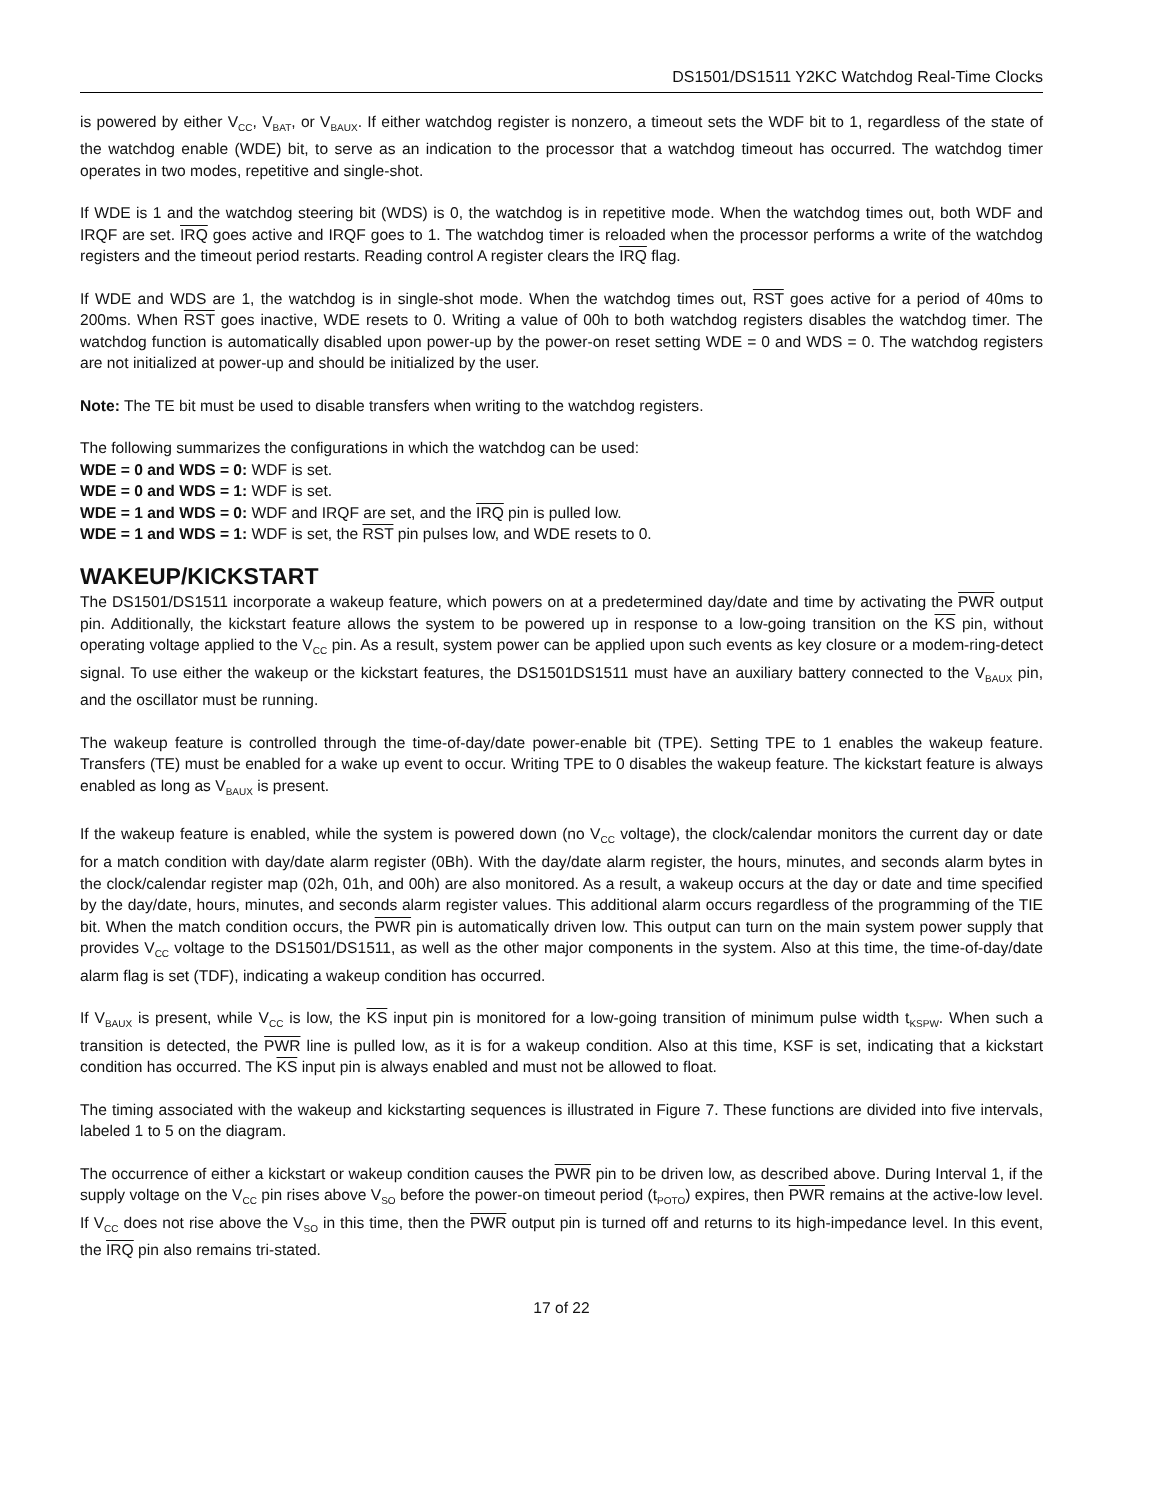DS1501/DS1511 Y2KC Watchdog Real-Time Clocks
is powered by either V<sub>CC</sub>, V<sub>BAT</sub>, or V<sub>BAUX</sub>. If either watchdog register is nonzero, a timeout sets the WDF bit to 1, regardless of the state of the watchdog enable (WDE) bit, to serve as an indication to the processor that a watchdog timeout has occurred. The watchdog timer operates in two modes, repetitive and single-shot.
If WDE is 1 and the watchdog steering bit (WDS) is 0, the watchdog is in repetitive mode. When the watchdog times out, both WDF and IRQF are set. IRQ goes active and IRQF goes to 1. The watchdog timer is reloaded when the processor performs a write of the watchdog registers and the timeout period restarts. Reading control A register clears the IRQ flag.
If WDE and WDS are 1, the watchdog is in single-shot mode. When the watchdog times out, RST goes active for a period of 40ms to 200ms. When RST goes inactive, WDE resets to 0. Writing a value of 00h to both watchdog registers disables the watchdog timer. The watchdog function is automatically disabled upon power-up by the power-on reset setting WDE = 0 and WDS = 0. The watchdog registers are not initialized at power-up and should be initialized by the user.
Note: The TE bit must be used to disable transfers when writing to the watchdog registers.
The following summarizes the configurations in which the watchdog can be used:
WDE = 0 and WDS = 0: WDF is set.
WDE = 0 and WDS = 1: WDF is set.
WDE = 1 and WDS = 0: WDF and IRQF are set, and the IRQ pin is pulled low.
WDE = 1 and WDS = 1: WDF is set, the RST pin pulses low, and WDE resets to 0.
WAKEUP/KICKSTART
The DS1501/DS1511 incorporate a wakeup feature, which powers on at a predetermined day/date and time by activating the PWR output pin. Additionally, the kickstart feature allows the system to be powered up in response to a low-going transition on the KS pin, without operating voltage applied to the V<sub>CC</sub> pin. As a result, system power can be applied upon such events as key closure or a modem-ring-detect signal. To use either the wakeup or the kickstart features, the DS1501DS1511 must have an auxiliary battery connected to the V<sub>BAUX</sub> pin, and the oscillator must be running.
The wakeup feature is controlled through the time-of-day/date power-enable bit (TPE). Setting TPE to 1 enables the wakeup feature. Transfers (TE) must be enabled for a wake up event to occur. Writing TPE to 0 disables the wakeup feature. The kickstart feature is always enabled as long as V<sub>BAUX</sub> is present.
If the wakeup feature is enabled, while the system is powered down (no V<sub>CC</sub> voltage), the clock/calendar monitors the current day or date for a match condition with day/date alarm register (0Bh). With the day/date alarm register, the hours, minutes, and seconds alarm bytes in the clock/calendar register map (02h, 01h, and 00h) are also monitored. As a result, a wakeup occurs at the day or date and time specified by the day/date, hours, minutes, and seconds alarm register values. This additional alarm occurs regardless of the programming of the TIE bit. When the match condition occurs, the PWR pin is automatically driven low. This output can turn on the main system power supply that provides V<sub>CC</sub> voltage to the DS1501/DS1511, as well as the other major components in the system. Also at this time, the time-of-day/date alarm flag is set (TDF), indicating a wakeup condition has occurred.
If V<sub>BAUX</sub> is present, while V<sub>CC</sub> is low, the KS input pin is monitored for a low-going transition of minimum pulse width t<sub>KSPW</sub>. When such a transition is detected, the PWR line is pulled low, as it is for a wakeup condition. Also at this time, KSF is set, indicating that a kickstart condition has occurred. The KS input pin is always enabled and must not be allowed to float.
The timing associated with the wakeup and kickstarting sequences is illustrated in Figure 7. These functions are divided into five intervals, labeled 1 to 5 on the diagram.
The occurrence of either a kickstart or wakeup condition causes the PWR pin to be driven low, as described above. During Interval 1, if the supply voltage on the V<sub>CC</sub> pin rises above V<sub>SO</sub> before the power-on timeout period (t<sub>POTO</sub>) expires, then PWR remains at the active-low level. If V<sub>CC</sub> does not rise above the V<sub>SO</sub> in this time, then the PWR output pin is turned off and returns to its high-impedance level. In this event, the IRQ pin also remains tri-stated.
17 of 22